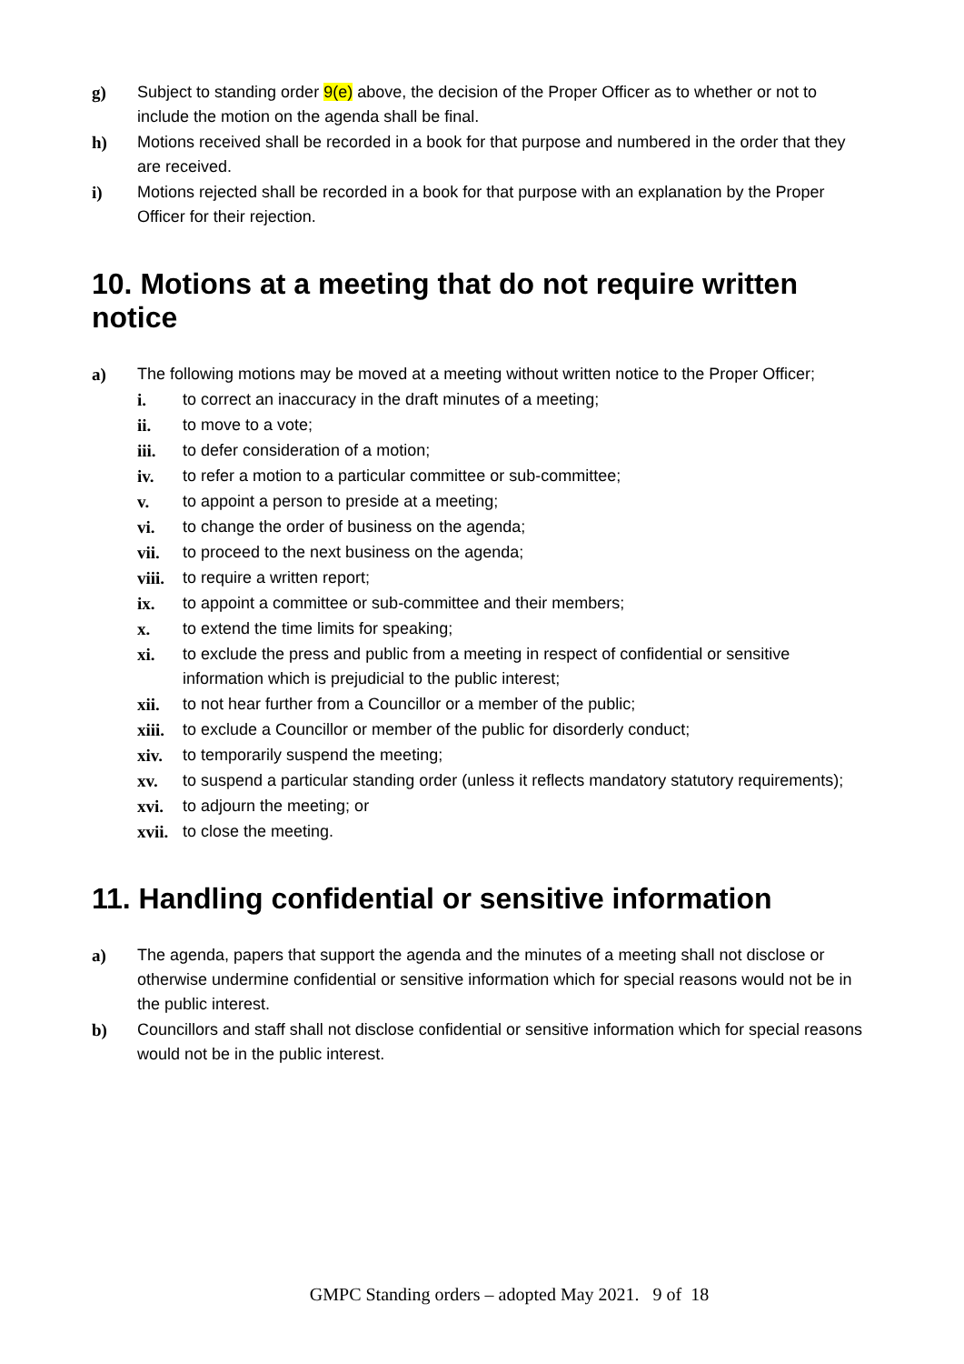g) Subject to standing order 9(e) above, the decision of the Proper Officer as to whether or not to include the motion on the agenda shall be final.
h) Motions received shall be recorded in a book for that purpose and numbered in the order that they are received.
i) Motions rejected shall be recorded in a book for that purpose with an explanation by the Proper Officer for their rejection.
10. Motions at a meeting that do not require written notice
a) The following motions may be moved at a meeting without written notice to the Proper Officer;
i. to correct an inaccuracy in the draft minutes of a meeting;
ii. to move to a vote;
iii. to defer consideration of a motion;
iv. to refer a motion to a particular committee or sub-committee;
v. to appoint a person to preside at a meeting;
vi. to change the order of business on the agenda;
vii. to proceed to the next business on the agenda;
viii.
to require a written report;
ix. to appoint a committee or sub-committee and their members;
x. to extend the time limits for speaking;
xi. to exclude the press and public from a meeting in respect of confidential or sensitive information which is prejudicial to the public interest;
xii. to not hear further from a Councillor or a member of the public;
xiii.
to exclude a Councillor or member of the public for disorderly conduct;
xiv. to temporarily suspend the meeting;
xv. to suspend a particular standing order (unless it reflects mandatory statutory requirements);
xvi. to adjourn the meeting; or
xvii.
to close the meeting.
11. Handling confidential or sensitive information
a) The agenda, papers that support the agenda and the minutes of a meeting shall not disclose or otherwise undermine confidential or sensitive information which for special reasons would not be in the public interest.
b) Councillors and staff shall not disclose confidential or sensitive information which for special reasons would not be in the public interest.
GMPC Standing orders – adopted May 2021. 9 of 18